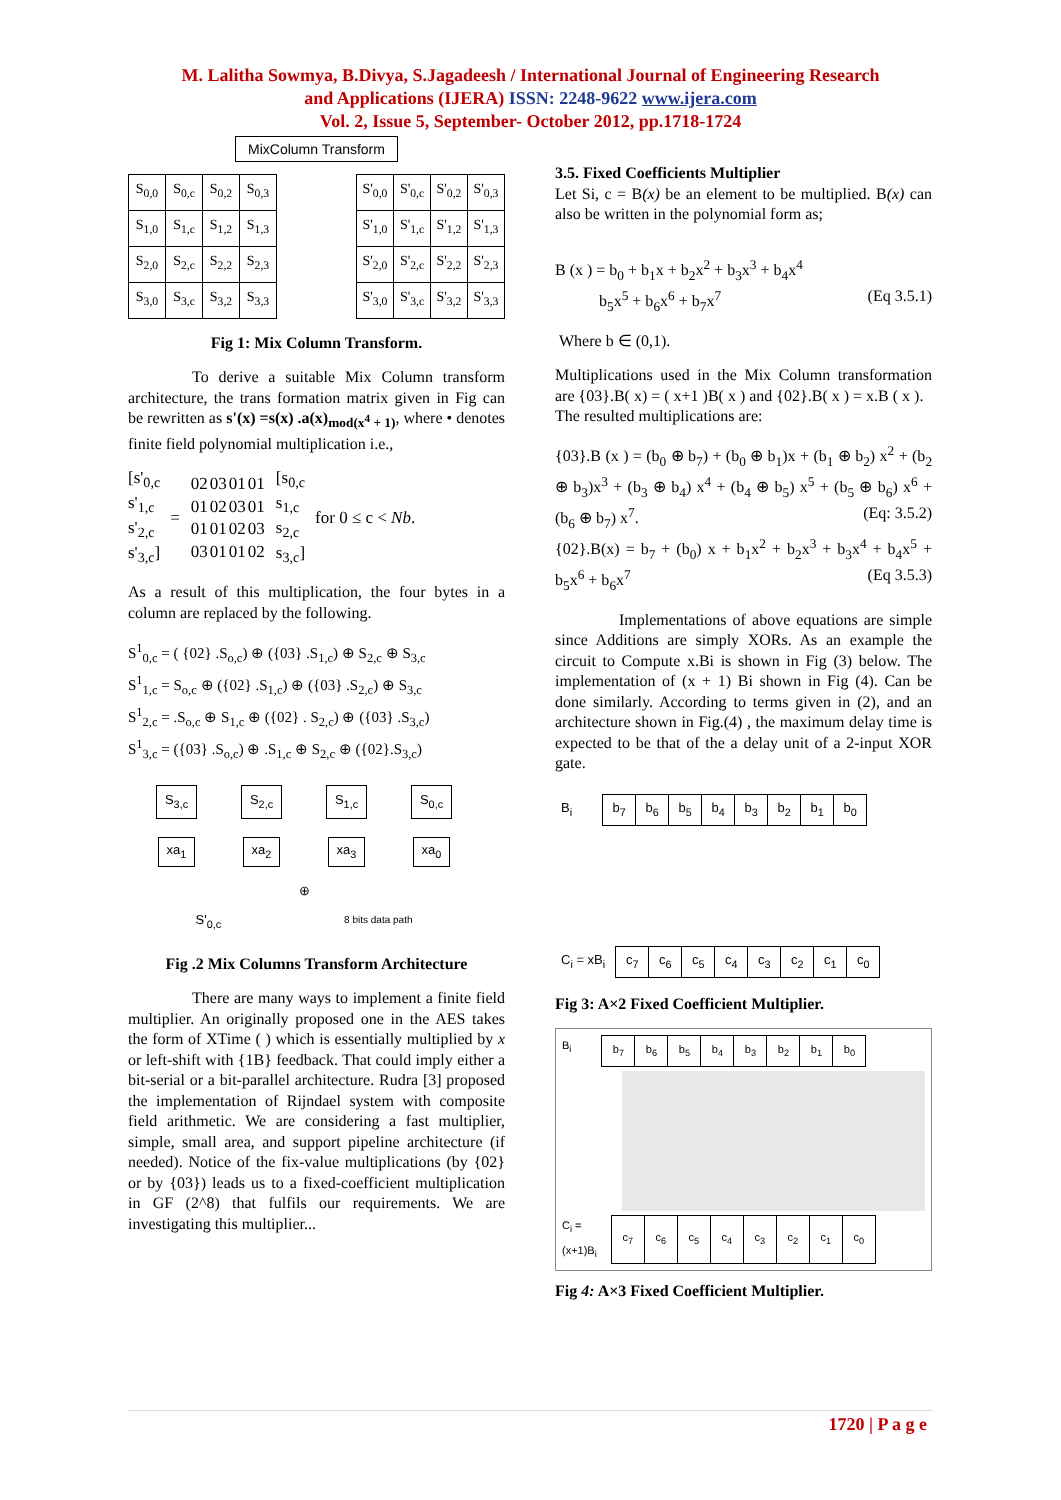M. Lalitha Sowmya, B.Divya, S.Jagadeesh / International Journal of Engineering Research
and Applications (IJERA) ISSN: 2248-9622 www.ijera.com
Vol. 2, Issue 5, September- October 2012, pp.1718-1724
MixColumn Transform
| S<sub>0,0</sub> | S<sub>0,c</sub> | S<sub>0,2</sub> | S<sub>0,3</sub> |
| S<sub>1,0</sub> | S<sub>1,c</sub> | S<sub>1,2</sub> | S<sub>1,3</sub> |
| S<sub>2,0</sub> | S<sub>2,c</sub> | S<sub>2,2</sub> | S<sub>2,3</sub> |
| S<sub>3,0</sub> | S<sub>3,c</sub> | S<sub>3,2</sub> | S<sub>3,3</sub> |
| S'<sub>0,0</sub> | S'<sub>0,c</sub> | S'<sub>0,2</sub> | S'<sub>0,3</sub> |
| S'<sub>1,0</sub> | S'<sub>1,c</sub> | S'<sub>1,2</sub> | S'<sub>1,3</sub> |
| S'<sub>2,0</sub> | S'<sub>2,c</sub> | S'<sub>2,2</sub> | S'<sub>2,3</sub> |
| S'<sub>3,0</sub> | S'<sub>3,c</sub> | S'<sub>3,2</sub> | S'<sub>3,3</sub> |
Fig 1: Mix Column Transform.
To derive a suitable Mix Column transform architecture, the trans formation matrix given in Fig can be rewritten as s'(x) =s(x) .a(x)<sub>mod(x<sup>4</sup> + 1)</sub>, where • denotes finite field polynomial multiplication i.e.,
[s'<sub>0,c</sub>
s'<sub>1,c</sub>
s'<sub>2,c</sub>
s'<sub>3,c</sub>]
=
| 02 | 03 | 01 | 01 |
| 01 | 02 | 03 | 01 |
| 01 | 01 | 02 | 03 |
| 03 | 01 | 01 | 02 |
[s<sub>0,c</sub>
s<sub>1,c</sub>
s<sub>2,c</sub>
s<sub>3,c</sub>]
for 0 ≤ c < Nb.
As a result of this multiplication, the four bytes in a column are replaced by the following.
S<sup>1</sup><sub>0,c</sub> = ( {02} .S<sub>o,c</sub>) ⊕ ({03} .S<sub>1,c</sub>) ⊕ S<sub>2,c</sub> ⊕ S<sub>3,c</sub>
S<sup>1</sup><sub>1,c</sub> = S<sub>o,c</sub> ⊕ ({02} .S<sub>1,c</sub>) ⊕ ({03} .S<sub>2,c</sub>) ⊕ S<sub>3,c</sub>
S<sup>1</sup><sub>2,c</sub> = .S<sub>o,c</sub> ⊕ S<sub>1,c</sub> ⊕ ({02} . S<sub>2,c</sub>) ⊕ ({03} .S<sub>3,c</sub>)
S<sup>1</sup><sub>3,c</sub> = ({03} .S<sub>o,c</sub>) ⊕ .S<sub>1,c</sub> ⊕ S<sub>2,c</sub> ⊕ ({02}.S<sub>3,c</sub>)
S<sub>3,c</sub> S<sub>2,c</sub> S<sub>1,c</sub> S<sub>0,c</sub>
xa<sub>1</sub> xa<sub>2</sub> xa<sub>3</sub> xa<sub>0</sub>
⊕
S'<sub>0,c</sub> 8 bits data path
Fig .2 Mix Columns Transform Architecture
There are many ways to implement a finite field multiplier. An originally proposed one in the AES takes the form of XTime ( ) which is essentially multiplied by x or left-shift with {1B} feedback. That could imply either a bit-serial or a bit-parallel architecture. Rudra [3] proposed the implementation of Rijndael system with composite field arithmetic. We are considering a fast multiplier, simple, small area, and support pipeline architecture (if needed). Notice of the fix-value multiplications (by {02} or by {03}) leads us to a fixed-coefficient multiplication in GF (2^8) that fulfils our requirements. We are investigating this multiplier...
3.5. Fixed Coefficients Multiplier
Let Si, c = B(x) be an element to be multiplied. B(x) can also be written in the polynomial form as;
B (x ) = b<sub>0</sub> + b<sub>1</sub>x + b<sub>2</sub>x<sup>2</sup> + b<sub>3</sub>x<sup>3</sup> + b<sub>4</sub>x<sup>4</sup>
b<sub>5</sub>x<sup>5</sup> + b<sub>6</sub>x<sup>6</sup> + b<sub>7</sub>x<sup>7</sup> (Eq 3.5.1)
Where b ∈ (0,1).
Multiplications used in the Mix Column transformation are {03}.B( x) = ( x+1 )B( x ) and {02}.B( x ) = x.B ( x ).
The resulted multiplications are:
{03}.B (x ) = (b<sub>0</sub> ⊕ b<sub>7</sub>) + (b<sub>0</sub> ⊕ b<sub>1</sub>)x + (b<sub>1</sub> ⊕ b<sub>2</sub>) x<sup>2</sup> + (b<sub>2</sub> ⊕ b<sub>3</sub>)x<sup>3</sup> + (b<sub>3</sub> ⊕ b<sub>4</sub>) x<sup>4</sup> + (b<sub>4</sub> ⊕ b<sub>5</sub>) x<sup>5</sup> + (b<sub>5</sub> ⊕ b<sub>6</sub>) x<sup>6</sup> + (b<sub>6</sub> ⊕ b<sub>7</sub>) x<sup>7</sup>. (Eq: 3.5.2)
{02}.B(x) = b<sub>7</sub> + (b<sub>0</sub>) x + b<sub>1</sub>x<sup>2</sup> + b<sub>2</sub>x<sup>3</sup> + b<sub>3</sub>x<sup>4</sup> + b<sub>4</sub>x<sup>5</sup> + b<sub>5</sub>x<sup>6</sup> + b<sub>6</sub>x<sup>7</sup> (Eq 3.5.3)
Implementations of above equations are simple since Additions are simply XORs. As an example the circuit to Compute x.Bi is shown in Fig (3) below. The implementation of (x + 1) Bi shown in Fig (4). Can be done similarly. According to terms given in (2), and an architecture shown in Fig.(4) , the maximum delay time is expected to be that of the a delay unit of a 2-input XOR gate.
B<sub>i</sub>
| b<sub>7</sub> | b<sub>6</sub> | b<sub>5</sub> | b<sub>4</sub> | b<sub>3</sub> | b<sub>2</sub> | b<sub>1</sub> | b<sub>0</sub> |
C<sub>i</sub> = xB<sub>i</sub>
| c<sub>7</sub> | c<sub>6</sub> | c<sub>5</sub> | c<sub>4</sub> | c<sub>3</sub> | c<sub>2</sub> | c<sub>1</sub> | c<sub>0</sub> |
Fig 3: A×2 Fixed Coefficient Multiplier.
B<sub>i</sub>
| b<sub>7</sub> | b<sub>6</sub> | b<sub>5</sub> | b<sub>4</sub> | b<sub>3</sub> | b<sub>2</sub> | b<sub>1</sub> | b<sub>0</sub> |
C<sub>i</sub> =
(x+1)B<sub>i</sub>
| c<sub>7</sub> | c<sub>6</sub> | c<sub>5</sub> | c<sub>4</sub> | c<sub>3</sub> | c<sub>2</sub> | c<sub>1</sub> | c<sub>0</sub> |
Fig 4: A×3 Fixed Coefficient Multiplier.
1720 | P a g e